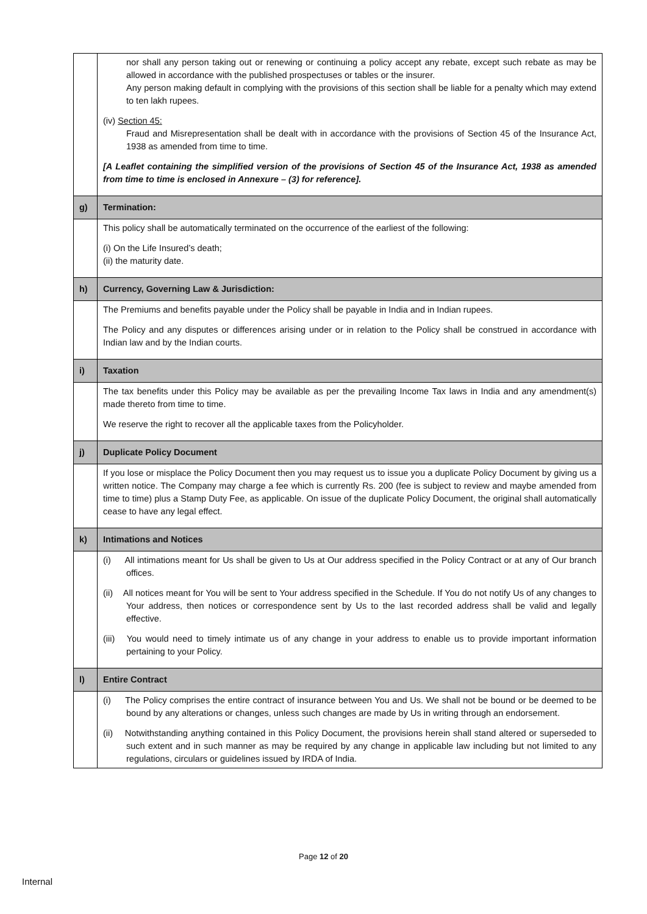| | nor shall any person taking out or renewing or continuing a policy accept any rebate, except such rebate as may be allowed in accordance with the published prospectuses or tables or the insurer. Any person making default in complying with the provisions of this section shall be liable for a penalty which may extend to ten lakh rupees. (iv) Section 45: Fraud and Misrepresentation shall be dealt with in accordance with the provisions of Section 45 of the Insurance Act, 1938 as amended from time to time. [A Leaflet containing the simplified version of the provisions of Section 45 of the Insurance Act, 1938 as amended from time to time is enclosed in Annexure – (3) for reference]. |
| g) | Termination: |
| | This policy shall be automatically terminated on the occurrence of the earliest of the following: (i) On the Life Insured’s death; (ii) the maturity date. |
| h) | Currency, Governing Law & Jurisdiction: |
| | The Premiums and benefits payable under the Policy shall be payable in India and in Indian rupees. The Policy and any disputes or differences arising under or in relation to the Policy shall be construed in accordance with Indian law and by the Indian courts. |
| i) | Taxation |
| | The tax benefits under this Policy may be available as per the prevailing Income Tax laws in India and any amendment(s) made thereto from time to time. We reserve the right to recover all the applicable taxes from the Policyholder. |
| j) | Duplicate Policy Document |
| | If you lose or misplace the Policy Document then you may request us to issue you a duplicate Policy Document by giving us a written notice. The Company may charge a fee which is currently Rs. 200 (fee is subject to review and maybe amended from time to time) plus a Stamp Duty Fee, as applicable. On issue of the duplicate Policy Document, the original shall automatically cease to have any legal effect. |
| k) | Intimations and Notices |
| | (i) All intimations meant for Us shall be given to Us at Our address specified in the Policy Contract or at any of Our branch offices. (ii) All notices meant for You will be sent to Your address specified in the Schedule. If You do not notify Us of any changes to Your address, then notices or correspondence sent by Us to the last recorded address shall be valid and legally effective. (iii) You would need to timely intimate us of any change in your address to enable us to provide important information pertaining to your Policy. |
| l) | Entire Contract |
| | (i) The Policy comprises the entire contract of insurance between You and Us. We shall not be bound or be deemed to be bound by any alterations or changes, unless such changes are made by Us in writing through an endorsement. (ii) Notwithstanding anything contained in this Policy Document, the provisions herein shall stand altered or superseded to such extent and in such manner as may be required by any change in applicable law including but not limited to any regulations, circulars or guidelines issued by IRDA of India. |
Page 12 of 20
Internal